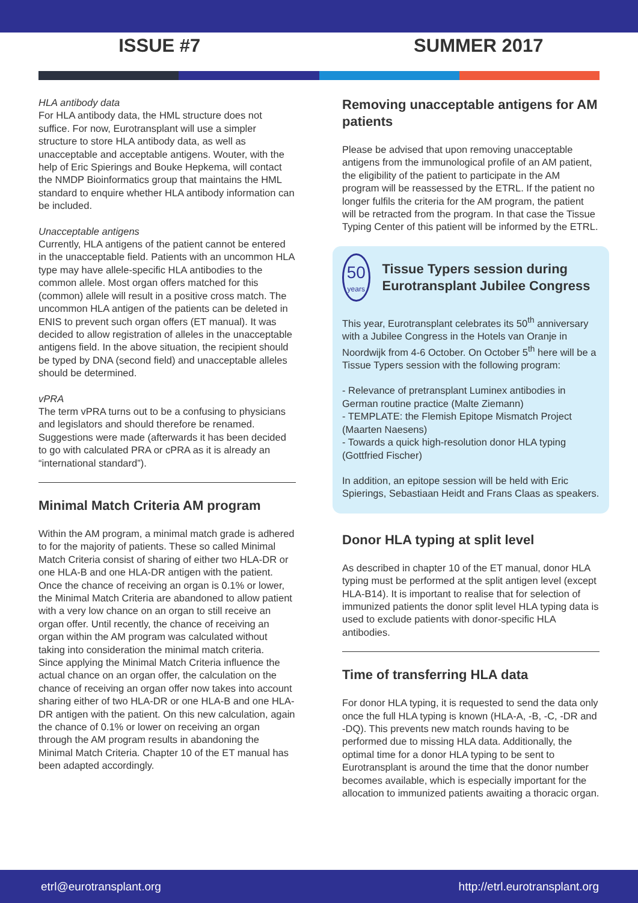ISSUE #7 SUMMER 2017
HLA antibody data
For HLA antibody data, the HML structure does not suffice. For now, Eurotransplant will use a simpler structure to store HLA antibody data, as well as unacceptable and acceptable antigens. Wouter, with the help of Eric Spierings and Bouke Hepkema, will contact the NMDP Bioinformatics group that maintains the HML standard to enquire whether HLA antibody information can be included.
Unacceptable antigens
Currently, HLA antigens of the patient cannot be entered in the unacceptable field. Patients with an uncommon HLA type may have allele-specific HLA antibodies to the common allele. Most organ offers matched for this (common) allele will result in a positive cross match. The uncommon HLA antigen of the patients can be deleted in ENIS to prevent such organ offers (ET manual). It was decided to allow registration of alleles in the unacceptable antigens field. In the above situation, the recipient should be typed by DNA (second field) and unacceptable alleles should be determined.
vPRA
The term vPRA turns out to be a confusing to physicians and legislators and should therefore be renamed. Suggestions were made (afterwards it has been decided to go with calculated PRA or cPRA as it is already an “international standard”).
Minimal Match Criteria AM program
Within the AM program, a minimal match grade is adhered to for the majority of patients. These so called Minimal Match Criteria consist of sharing of either two HLA-DR or one HLA-B and one HLA-DR antigen with the patient. Once the chance of receiving an organ is 0.1% or lower, the Minimal Match Criteria are abandoned to allow patient with a very low chance on an organ to still receive an organ offer. Until recently, the chance of receiving an organ within the AM program was calculated without taking into consideration the minimal match criteria.
Since applying the Minimal Match Criteria influence the actual chance on an organ offer, the calculation on the chance of receiving an organ offer now takes into account sharing either of two HLA-DR or one HLA-B and one HLA-DR antigen with the patient. On this new calculation, again the chance of 0.1% or lower on receiving an organ through the AM program results in abandoning the Minimal Match Criteria. Chapter 10 of the ET manual has been adapted accordingly.
Removing unacceptable antigens for AM patients
Please be advised that upon removing unacceptable antigens from the immunological profile of an AM patient, the eligibility of the patient to participate in the AM program will be reassessed by the ETRL. If the patient no longer fulfils the criteria for the AM program, the patient will be retracted from the program. In that case the Tissue Typing Center of this patient will be informed by the ETRL.
50
years
Tissue Typers session during Eurotransplant Jubilee Congress
This year, Eurotransplant celebrates its 50<sup>th</sup> anniversary with a Jubilee Congress in the Hotels van Oranje in Noordwijk from 4-6 October. On October 5<sup>th</sup> here will be a Tissue Typers session with the following program:
- Relevance of pretransplant Luminex antibodies in German routine practice (Malte Ziemann)
- TEMPLATE: the Flemish Epitope Mismatch Project (Maarten Naesens)
- Towards a quick high-resolution donor HLA typing (Gottfried Fischer)
In addition, an epitope session will be held with Eric Spierings, Sebastiaan Heidt and Frans Claas as speakers.
Donor HLA typing at split level
As described in chapter 10 of the ET manual, donor HLA typing must be performed at the split antigen level (except HLA-B14). It is important to realise that for selection of immunized patients the donor split level HLA typing data is used to exclude patients with donor-specific HLA antibodies.
Time of transferring HLA data
For donor HLA typing, it is requested to send the data only once the full HLA typing is known (HLA-A, -B, -C, -DR and -DQ). This prevents new match rounds having to be performed due to missing HLA data. Additionally, the optimal time for a donor HLA typing to be sent to Eurotransplant is around the time that the donor number becomes available, which is especially important for the allocation to immunized patients awaiting a thoracic organ.
etrl@eurotransplant.org http://etrl.eurotransplant.org